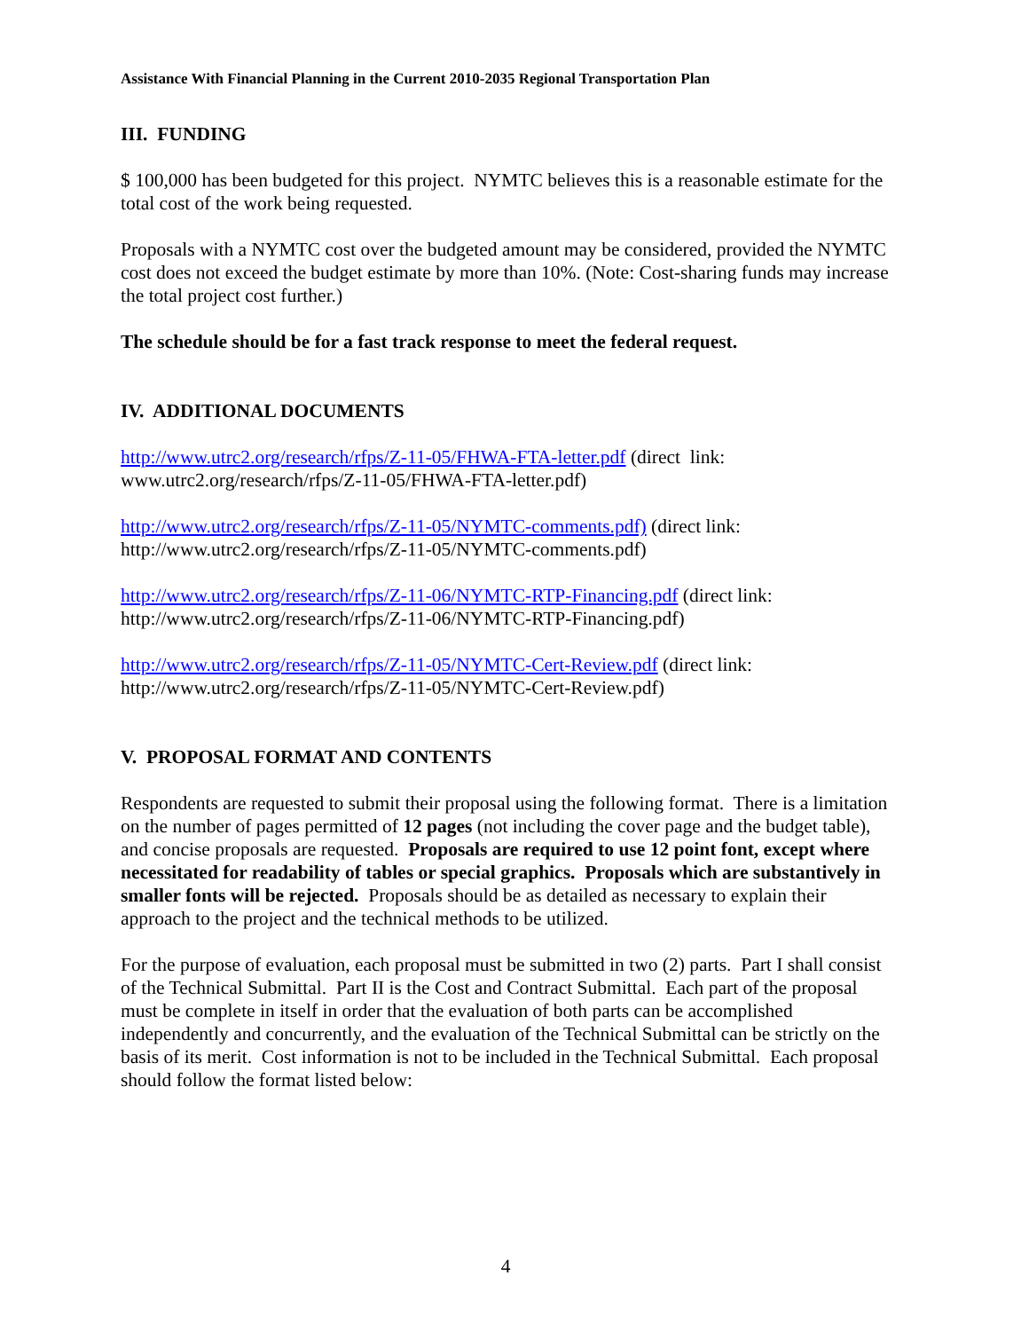Assistance With Financial Planning in the Current 2010-2035 Regional Transportation Plan
III. FUNDING
$ 100,000 has been budgeted for this project. NYMTC believes this is a reasonable estimate for the total cost of the work being requested.
Proposals with a NYMTC cost over the budgeted amount may be considered, provided the NYMTC cost does not exceed the budget estimate by more than 10%. (Note: Cost-sharing funds may increase the total project cost further.)
The schedule should be for a fast track response to meet the federal request.
IV. ADDITIONAL DOCUMENTS
http://www.utrc2.org/research/rfps/Z-11-05/FHWA-FTA-letter.pdf (direct link: www.utrc2.org/research/rfps/Z-11-05/FHWA-FTA-letter.pdf)
http://www.utrc2.org/research/rfps/Z-11-05/NYMTC-comments.pdf) (direct link: http://www.utrc2.org/research/rfps/Z-11-05/NYMTC-comments.pdf)
http://www.utrc2.org/research/rfps/Z-11-06/NYMTC-RTP-Financing.pdf (direct link: http://www.utrc2.org/research/rfps/Z-11-06/NYMTC-RTP-Financing.pdf)
http://www.utrc2.org/research/rfps/Z-11-05/NYMTC-Cert-Review.pdf (direct link: http://www.utrc2.org/research/rfps/Z-11-05/NYMTC-Cert-Review.pdf)
V. PROPOSAL FORMAT AND CONTENTS
Respondents are requested to submit their proposal using the following format. There is a limitation on the number of pages permitted of 12 pages (not including the cover page and the budget table), and concise proposals are requested. Proposals are required to use 12 point font, except where necessitated for readability of tables or special graphics. Proposals which are substantively in smaller fonts will be rejected. Proposals should be as detailed as necessary to explain their approach to the project and the technical methods to be utilized.
For the purpose of evaluation, each proposal must be submitted in two (2) parts. Part I shall consist of the Technical Submittal. Part II is the Cost and Contract Submittal. Each part of the proposal must be complete in itself in order that the evaluation of both parts can be accomplished independently and concurrently, and the evaluation of the Technical Submittal can be strictly on the basis of its merit. Cost information is not to be included in the Technical Submittal. Each proposal should follow the format listed below:
4